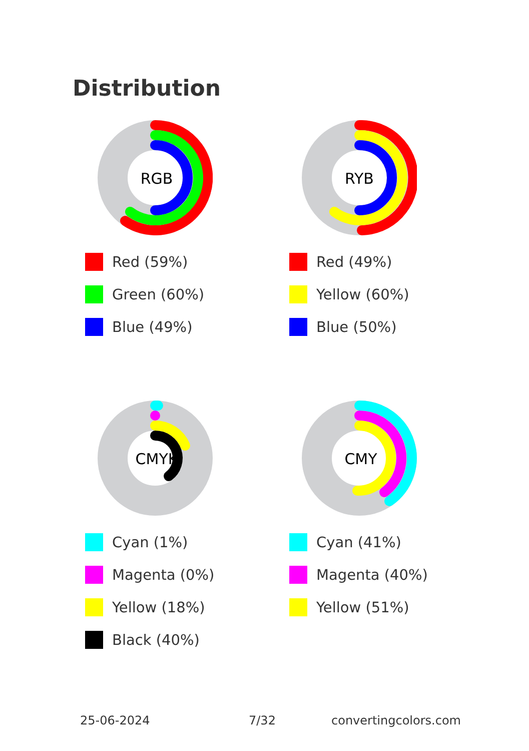Distribution
RGB
Red (59%)
Green (60%)
Blue (49%)
RYB
Red (49%)
Yellow (60%)
Blue (50%)
CMYK
Cyan (1%)
Magenta (0%)
Yellow (18%)
Black (40%)
CMY
Cyan (41%)
Magenta (40%)
Yellow (51%)
25-06-2024 7/32 convertingcolors.com